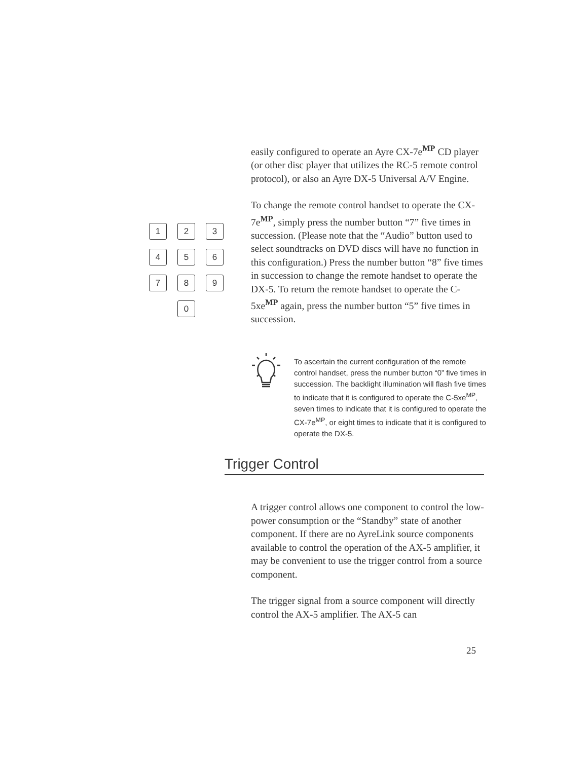easily configured to operate an Ayre CX-7e<sup>MP</sup> CD player (or other disc player that utilizes the RC-5 remote control protocol), or also an Ayre DX-5 Universal A/V Engine.
To change the remote control handset to operate the CX-7e<sup>MP</sup>, simply press the number button “7” five times in succession. (Please note that the “Audio” button used to select soundtracks on DVD discs will have no function in this configuration.) Press the number button “8” five times in succession to change the remote handset to operate the DX-5. To return the remote handset to operate the C-5xe<sup>MP</sup> again, press the number button “5” five times in succession.
1
2
3
4
5
6
7
8
9
0
To ascertain the current configuration of the remote control handset, press the number button “0” five times in succession. The backlight illumination will flash five times to indicate that it is configured to operate the C-5xe<sup>MP</sup>, seven times to indicate that it is configured to operate the CX-7e<sup>MP</sup>, or eight times to indicate that it is configured to operate the DX-5.
Trigger Control
A trigger control allows one component to control the low-power consumption or the “Standby” state of another component. If there are no AyreLink source components available to control the operation of the AX-5 amplifier, it may be convenient to use the trigger control from a source component.
The trigger signal from a source component will directly control the AX-5 amplifier. The AX-5 can
25